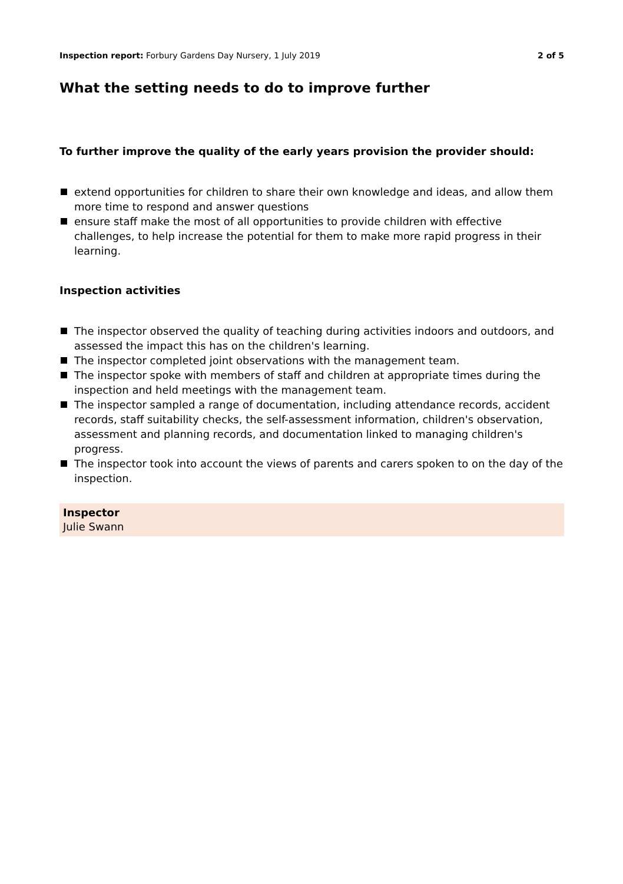Inspection report: Forbury Gardens Day Nursery, 1 July 2019
2 of 5
What the setting needs to do to improve further
To further improve the quality of the early years provision the provider should:
extend opportunities for children to share their own knowledge and ideas, and allow them more time to respond and answer questions
ensure staff make the most of all opportunities to provide children with effective challenges, to help increase the potential for them to make more rapid progress in their learning.
Inspection activities
The inspector observed the quality of teaching during activities indoors and outdoors, and assessed the impact this has on the children's learning.
The inspector completed joint observations with the management team.
The inspector spoke with members of staff and children at appropriate times during the inspection and held meetings with the management team.
The inspector sampled a range of documentation, including attendance records, accident records, staff suitability checks, the self-assessment information, children's observation, assessment and planning records, and documentation linked to managing children's progress.
The inspector took into account the views of parents and carers spoken to on the day of the inspection.
Inspector
Julie Swann